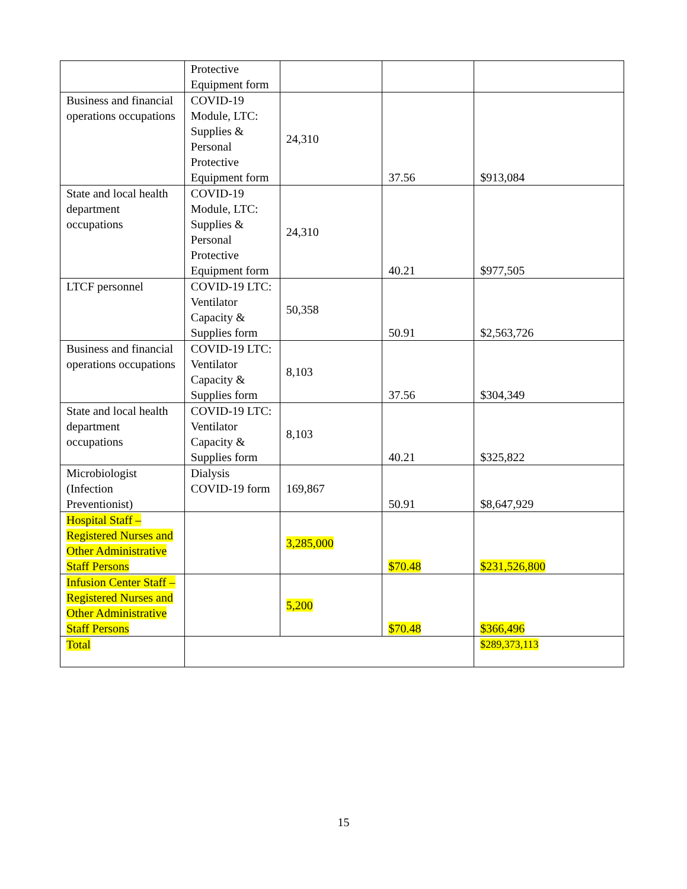| | Protective Equipment form | | | |
| Business and financial operations occupations | COVID-19 Module, LTC: Supplies & Personal Protective Equipment form | 24,310 | 37.56 | $913,084 |
| State and local health department occupations | COVID-19 Module, LTC: Supplies & Personal Protective Equipment form | 24,310 | 40.21 | $977,505 |
| LTCF personnel | COVID-19 LTC: Ventilator Capacity & Supplies form | 50,358 | 50.91 | $2,563,726 |
| Business and financial operations occupations | COVID-19 LTC: Ventilator Capacity & Supplies form | 8,103 | 37.56 | $304,349 |
| State and local health department occupations | COVID-19 LTC: Ventilator Capacity & Supplies form | 8,103 | 40.21 | $325,822 |
| Microbiologist (Infection Preventionist) | Dialysis COVID-19 form | 169,867 | 50.91 | $8,647,929 |
| Hospital Staff – Registered Nurses and Other Administrative Staff Persons | | 3,285,000 | $70.48 | $231,526,800 |
| Infusion Center Staff – Registered Nurses and Other Administrative Staff Persons | | 5,200 | $70.48 | $366,496 |
| Total | | | | $289,373,113 |
15